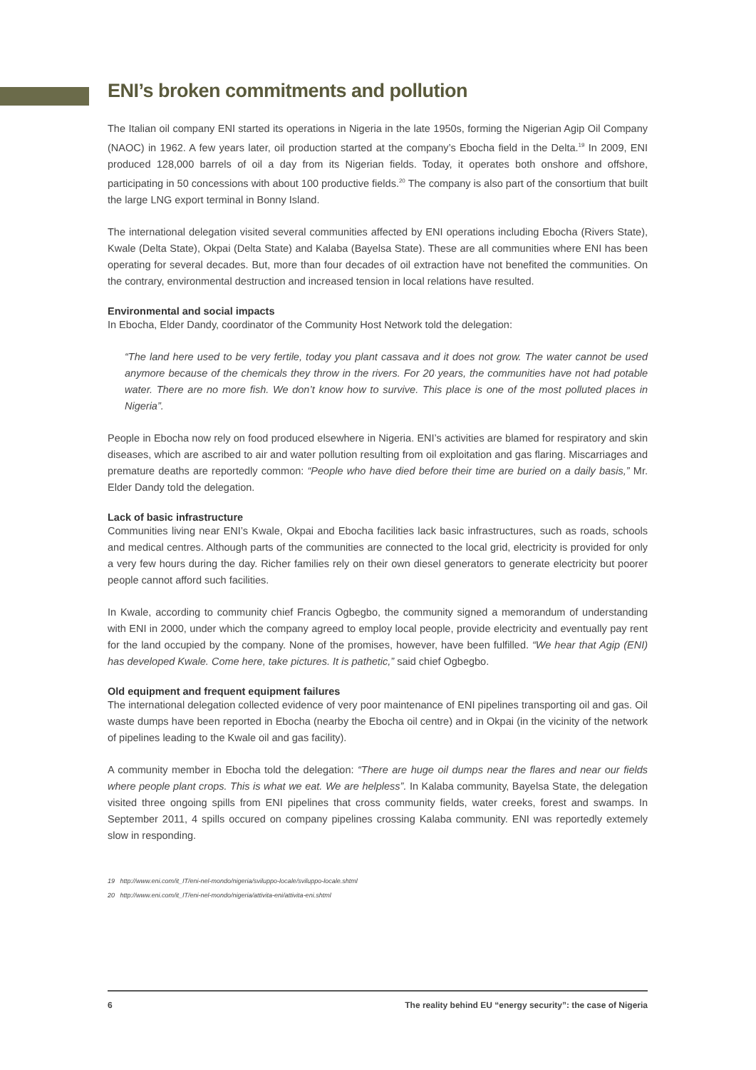ENI’s broken commitments and pollution
The Italian oil company ENI started its operations in Nigeria in the late 1950s, forming the Nigerian Agip Oil Company (NAOC) in 1962. A few years later, oil production started at the company’s Ebocha field in the Delta.<sup>19</sup> In 2009, ENI produced 128,000 barrels of oil a day from its Nigerian fields. Today, it operates both onshore and offshore, participating in 50 concessions with about 100 productive fields.<sup>20</sup> The company is also part of the consortium that built the large LNG export terminal in Bonny Island.
The international delegation visited several communities affected by ENI operations including Ebocha (Rivers State), Kwale (Delta State), Okpai (Delta State) and Kalaba (Bayelsa State). These are all communities where ENI has been operating for several decades. But, more than four decades of oil extraction have not benefited the communities. On the contrary, environmental destruction and increased tension in local relations have resulted.
Environmental and social impacts
In Ebocha, Elder Dandy, coordinator of the Community Host Network told the delegation:
“The land here used to be very fertile, today you plant cassava and it does not grow. The water cannot be used anymore because of the chemicals they throw in the rivers. For 20 years, the communities have not had potable water. There are no more fish. We don’t know how to survive. This place is one of the most polluted places in Nigeria”.
People in Ebocha now rely on food produced elsewhere in Nigeria. ENI’s activities are blamed for respiratory and skin diseases, which are ascribed to air and water pollution resulting from oil exploitation and gas flaring. Miscarriages and premature deaths are reportedly common: “People who have died before their time are buried on a daily basis,” Mr. Elder Dandy told the delegation.
Lack of basic infrastructure
Communities living near ENI’s Kwale, Okpai and Ebocha facilities lack basic infrastructures, such as roads, schools and medical centres. Although parts of the communities are connected to the local grid, electricity is provided for only a very few hours during the day. Richer families rely on their own diesel generators to generate electricity but poorer people cannot afford such facilities.
In Kwale, according to community chief Francis Ogbegbo, the community signed a memorandum of understanding with ENI in 2000, under which the company agreed to employ local people, provide electricity and eventually pay rent for the land occupied by the company. None of the promises, however, have been fulfilled. “We hear that Agip (ENI) has developed Kwale. Come here, take pictures. It is pathetic,” said chief Ogbegbo.
Old equipment and frequent equipment failures
The international delegation collected evidence of very poor maintenance of ENI pipelines transporting oil and gas. Oil waste dumps have been reported in Ebocha (nearby the Ebocha oil centre) and in Okpai (in the vicinity of the network of pipelines leading to the Kwale oil and gas facility).
A community member in Ebocha told the delegation: “There are huge oil dumps near the flares and near our fields where people plant crops. This is what we eat. We are helpless”. In Kalaba community, Bayelsa State, the delegation visited three ongoing spills from ENI pipelines that cross community fields, water creeks, forest and swamps. In September 2011, 4 spills occured on company pipelines crossing Kalaba community. ENI was reportedly extemely slow in responding.
19 http://www.eni.com/it_IT/eni-nel-mondo/nigeria/sviluppo-locale/sviluppo-locale.shtml
20 http://www.eni.com/it_IT/eni-nel-mondo/nigeria/attivita-eni/attivita-eni.shtml
6 The reality behind EU “energy security”: the case of Nigeria